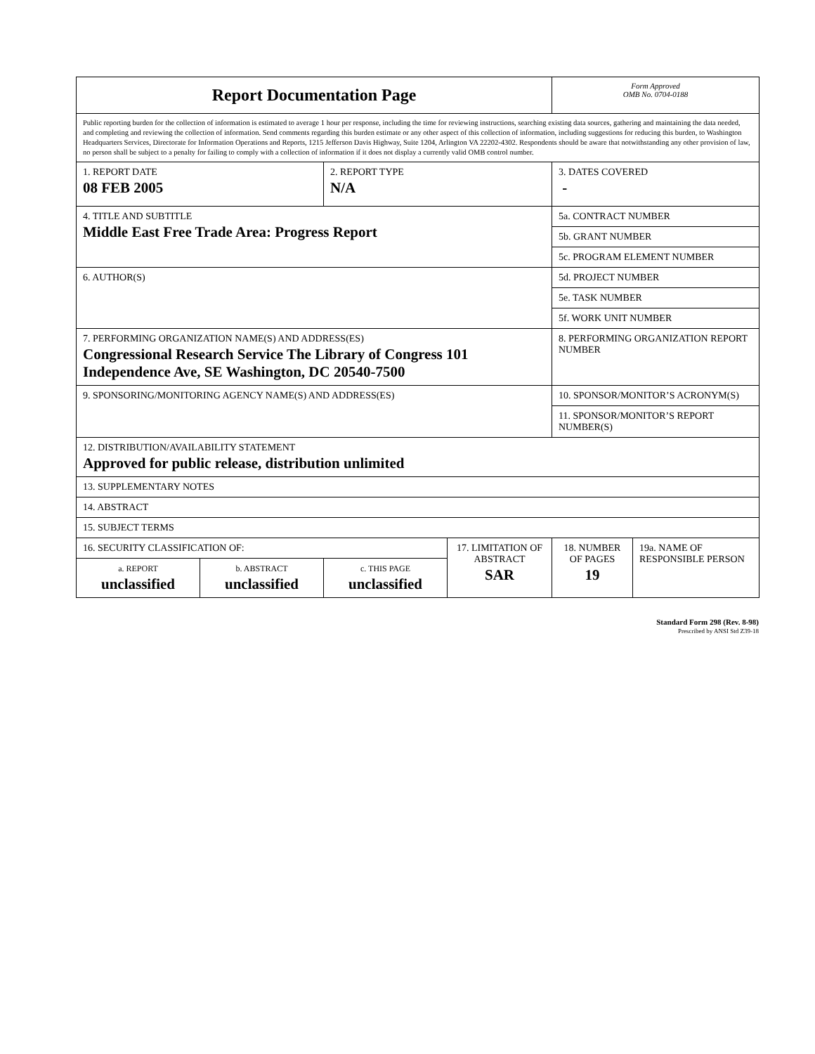| Report Documentation Page | | | | Form Approved OMB No. 0704-0188 | |
| Public reporting burden for the collection of information is estimated to average 1 hour per response, including the time for reviewing instructions, searching existing data sources, gathering and maintaining the data needed, and completing and reviewing the collection of information. Send comments regarding this burden estimate or any other aspect of this collection of information, including suggestions for reducing this burden, to Washington Headquarters Services, Directorate for Information Operations and Reports, 1215 Jefferson Davis Highway, Suite 1204, Arlington VA 22202-4302. Respondents should be aware that notwithstanding any other provision of law, no person shall be subject to a penalty for failing to comply with a collection of information if it does not display a currently valid OMB control number. | | | | | |
| 1. REPORT DATE 08 FEB 2005 | | 2. REPORT TYPE N/A | | 3. DATES COVERED - | |
| 4. TITLE AND SUBTITLE Middle East Free Trade Area: Progress Report | | | | 5a. CONTRACT NUMBER | |
| | | | | 5b. GRANT NUMBER | |
| | | | | 5c. PROGRAM ELEMENT NUMBER | |
| 6. AUTHOR(S) | | | | 5d. PROJECT NUMBER | |
| | | | | 5e. TASK NUMBER | |
| | | | | 5f. WORK UNIT NUMBER | |
| 7. PERFORMING ORGANIZATION NAME(S) AND ADDRESS(ES) Congressional Research Service The Library of Congress 101 Independence Ave, SE Washington, DC 20540-7500 | | | | 8. PERFORMING ORGANIZATION REPORT NUMBER | |
| 9. SPONSORING/MONITORING AGENCY NAME(S) AND ADDRESS(ES) | | | | 10. SPONSOR/MONITOR’S ACRONYM(S) | |
| | | | | 11. SPONSOR/MONITOR’S REPORT NUMBER(S) | |
| 12. DISTRIBUTION/AVAILABILITY STATEMENT Approved for public release, distribution unlimited | | | | | |
| 13. SUPPLEMENTARY NOTES | | | | | |
| 14. ABSTRACT | | | | | |
| 15. SUBJECT TERMS | | | | | |
| 16. SECURITY CLASSIFICATION OF: | | | 17. LIMITATION OF ABSTRACT SAR | 18. NUMBER OF PAGES 19 | 19a. NAME OF RESPONSIBLE PERSON |
| a. REPORT unclassified | b. ABSTRACT unclassified | c. THIS PAGE unclassified | | | |
Standard Form 298 (Rev. 8-98)
Prescribed by ANSI Std Z39-18